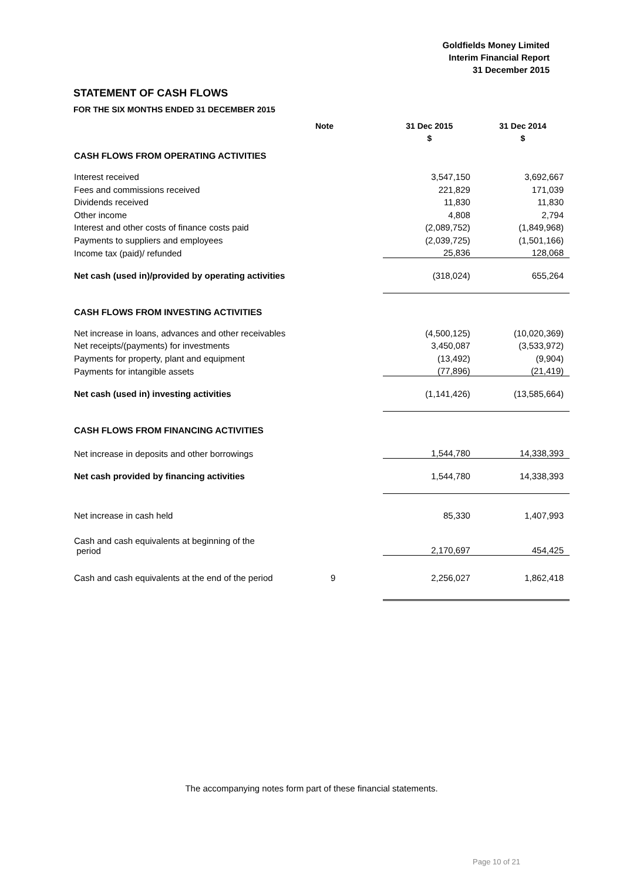Goldfields Money Limited
Interim Financial Report
31 December 2015
STATEMENT OF CASH FLOWS
FOR THE SIX MONTHS ENDED 31 DECEMBER 2015
| | Note | 31 Dec 2015 | 31 Dec 2014 |
| --- | --- | --- | --- |
| | | $ | $ |
| CASH FLOWS FROM OPERATING ACTIVITIES | | | |
| Interest received | | 3,547,150 | 3,692,667 |
| Fees and commissions received | | 221,829 | 171,039 |
| Dividends received | | 11,830 | 11,830 |
| Other income | | 4,808 | 2,794 |
| Interest and other costs of finance costs paid | | (2,089,752) | (1,849,968) |
| Payments to suppliers and employees | | (2,039,725) | (1,501,166) |
| Income tax (paid)/ refunded | | 25,836 | 128,068 |
| Net cash (used in)/provided by operating activities | | (318,024) | 655,264 |
| CASH FLOWS FROM INVESTING ACTIVITIES | | | |
| Net increase in loans, advances and other receivables | | (4,500,125) | (10,020,369) |
| Net receipts/(payments) for investments | | 3,450,087 | (3,533,972) |
| Payments for property, plant and equipment | | (13,492) | (9,904) |
| Payments for intangible assets | | (77,896) | (21,419) |
| Net cash (used in) investing activities | | (1,141,426) | (13,585,664) |
| CASH FLOWS FROM FINANCING ACTIVITIES | | | |
| Net increase in deposits and other borrowings | | 1,544,780 | 14,338,393 |
| Net cash provided by financing activities | | 1,544,780 | 14,338,393 |
| Net increase in cash held | | 85,330 | 1,407,993 |
| Cash and cash equivalents at beginning of the period | | 2,170,697 | 454,425 |
| Cash and cash equivalents at the end of the period | 9 | 2,256,027 | 1,862,418 |
The accompanying notes form part of these financial statements.
Page 10 of 21